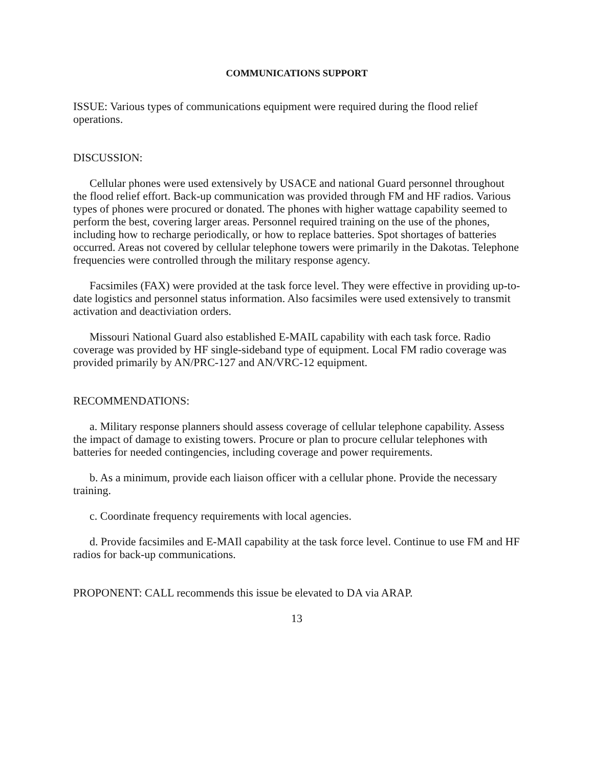COMMUNICATIONS SUPPORT
ISSUE: Various types of communications equipment were required during the flood relief operations.
DISCUSSION:
Cellular phones were used extensively by USACE and national Guard personnel throughout the flood relief effort. Back-up communication was provided through FM and HF radios. Various types of phones were procured or donated. The phones with higher wattage capability seemed to perform the best, covering larger areas. Personnel required training on the use of the phones, including how to recharge periodically, or how to replace batteries. Spot shortages of batteries occurred. Areas not covered by cellular telephone towers were primarily in the Dakotas. Telephone frequencies were controlled through the military response agency.
Facsimiles (FAX) were provided at the task force level. They were effective in providing up-to-date logistics and personnel status information. Also facsimiles were used extensively to transmit activation and deactiviation orders.
Missouri National Guard also established E-MAIL capability with each task force. Radio coverage was provided by HF single-sideband type of equipment. Local FM radio coverage was provided primarily by AN/PRC-127 and AN/VRC-12 equipment.
RECOMMENDATIONS:
a. Military response planners should assess coverage of cellular telephone capability. Assess the impact of damage to existing towers. Procure or plan to procure cellular telephones with batteries for needed contingencies, including coverage and power requirements.
b. As a minimum, provide each liaison officer with a cellular phone. Provide the necessary training.
c. Coordinate frequency requirements with local agencies.
d. Provide facsimiles and E-MAIl capability at the task force level. Continue to use FM and HF radios for back-up communications.
PROPONENT: CALL recommends this issue be elevated to DA via ARAP.
13